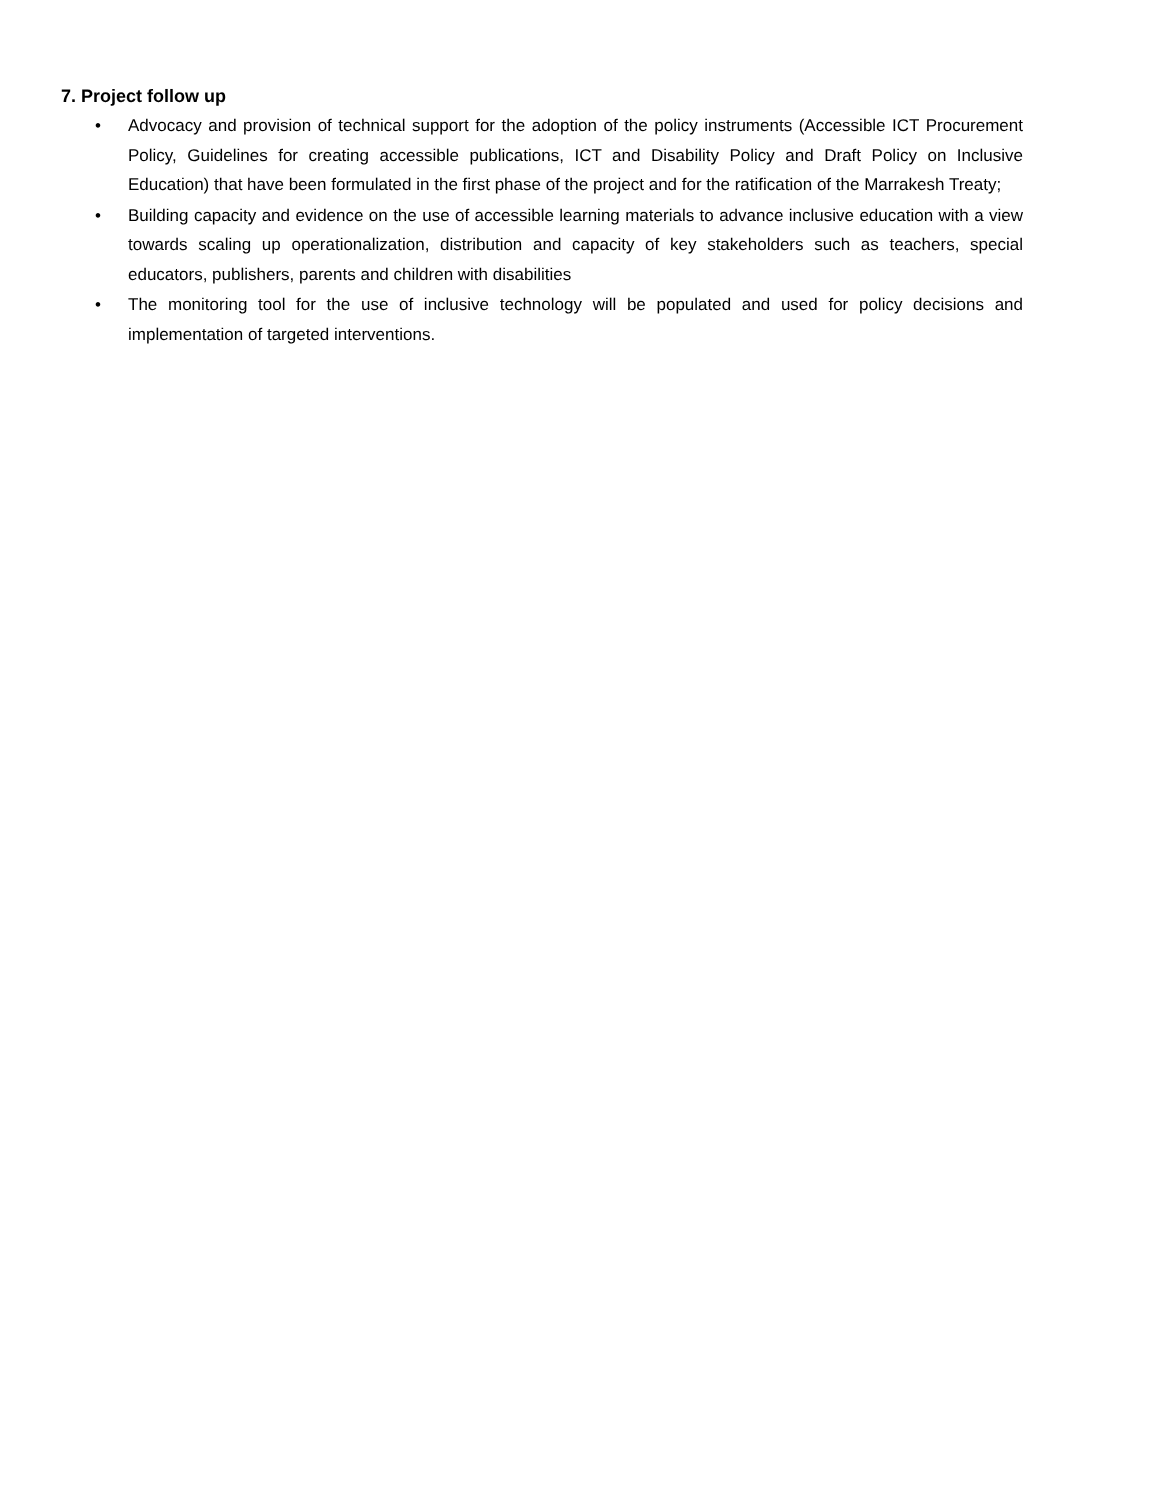7. Project follow up
• Advocacy and provision of technical support for the adoption of the policy instruments (Accessible ICT Procurement Policy, Guidelines for creating accessible publications, ICT and Disability Policy and Draft Policy on Inclusive Education) that have been formulated in the first phase of the project and for the ratification of the Marrakesh Treaty;
• Building capacity and evidence on the use of accessible learning materials to advance inclusive education with a view towards scaling up operationalization, distribution and capacity of key stakeholders such as teachers, special educators, publishers, parents and children with disabilities
• The monitoring tool for the use of inclusive technology will be populated and used for policy decisions and implementation of targeted interventions.